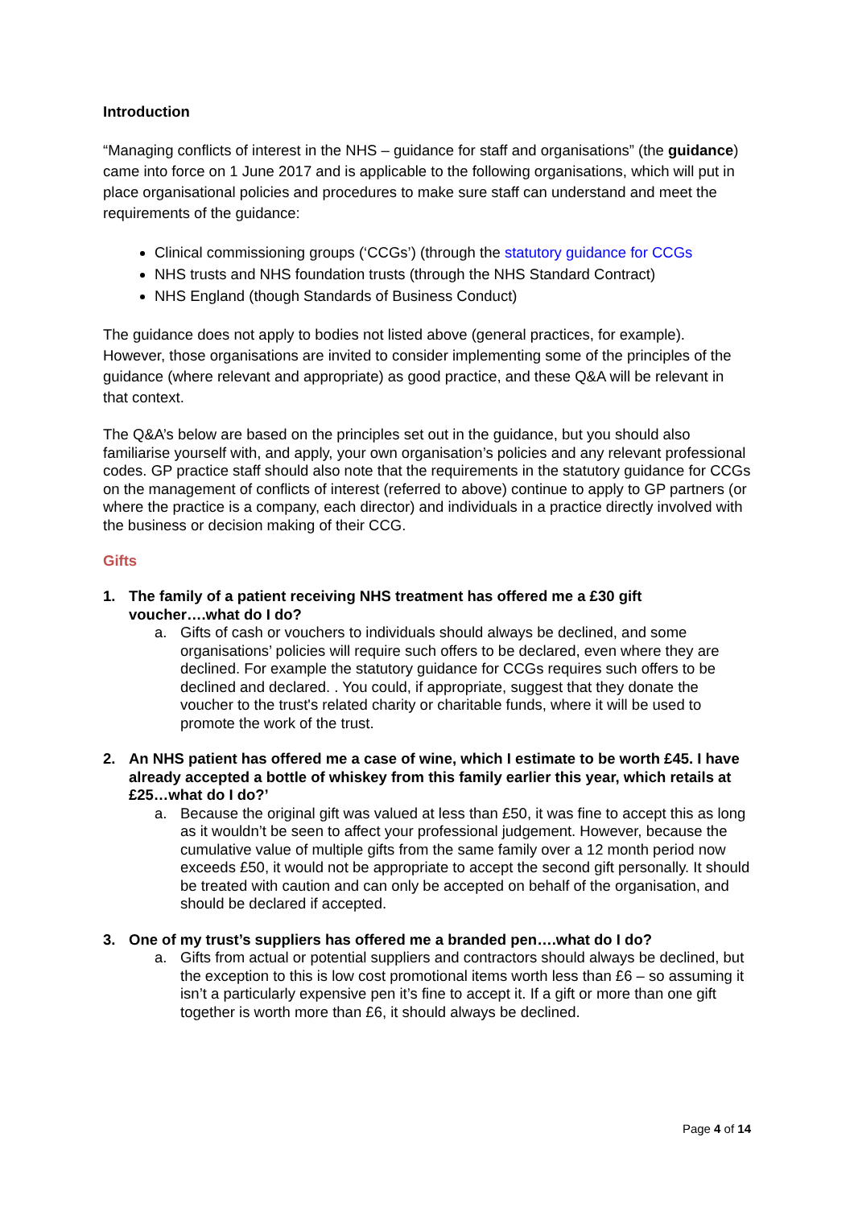Introduction
“Managing conflicts of interest in the NHS – guidance for staff and organisations” (the guidance) came into force on 1 June 2017 and is applicable to the following organisations, which will put in place organisational policies and procedures to make sure staff can understand and meet the requirements of the guidance:
Clinical commissioning groups (‘CCGs’) (through the statutory guidance for CCGs
NHS trusts and NHS foundation trusts (through the NHS Standard Contract)
NHS England (though Standards of Business Conduct)
The guidance does not apply to bodies not listed above (general practices, for example). However, those organisations are invited to consider implementing some of the principles of the guidance (where relevant and appropriate) as good practice, and these Q&A will be relevant in that context.
The Q&A’s below are based on the principles set out in the guidance, but you should also familiarise yourself with, and apply, your own organisation’s policies and any relevant professional codes. GP practice staff should also note that the requirements in the statutory guidance for CCGs on the management of conflicts of interest (referred to above) continue to apply to GP partners (or where the practice is a company, each director) and individuals in a practice directly involved with the business or decision making of their CCG.
Gifts
1. The family of a patient receiving NHS treatment has offered me a £30 gift voucher….what do I do?
a. Gifts of cash or vouchers to individuals should always be declined, and some organisations’ policies will require such offers to be declared, even where they are declined. For example the statutory guidance for CCGs requires such offers to be declined and declared. . You could, if appropriate, suggest that they donate the voucher to the trust's related charity or charitable funds, where it will be used to promote the work of the trust.
2. An NHS patient has offered me a case of wine, which I estimate to be worth £45. I have already accepted a bottle of whiskey from this family earlier this year, which retails at £25…what do I do?’
a. Because the original gift was valued at less than £50, it was fine to accept this as long as it wouldn’t be seen to affect your professional judgement. However, because the cumulative value of multiple gifts from the same family over a 12 month period now exceeds £50, it would not be appropriate to accept the second gift personally. It should be treated with caution and can only be accepted on behalf of the organisation, and should be declared if accepted.
3. One of my trust’s suppliers has offered me a branded pen….what do I do?
a. Gifts from actual or potential suppliers and contractors should always be declined, but the exception to this is low cost promotional items worth less than £6 – so assuming it isn’t a particularly expensive pen it’s fine to accept it. If a gift or more than one gift together is worth more than £6, it should always be declined.
Page 4 of 14